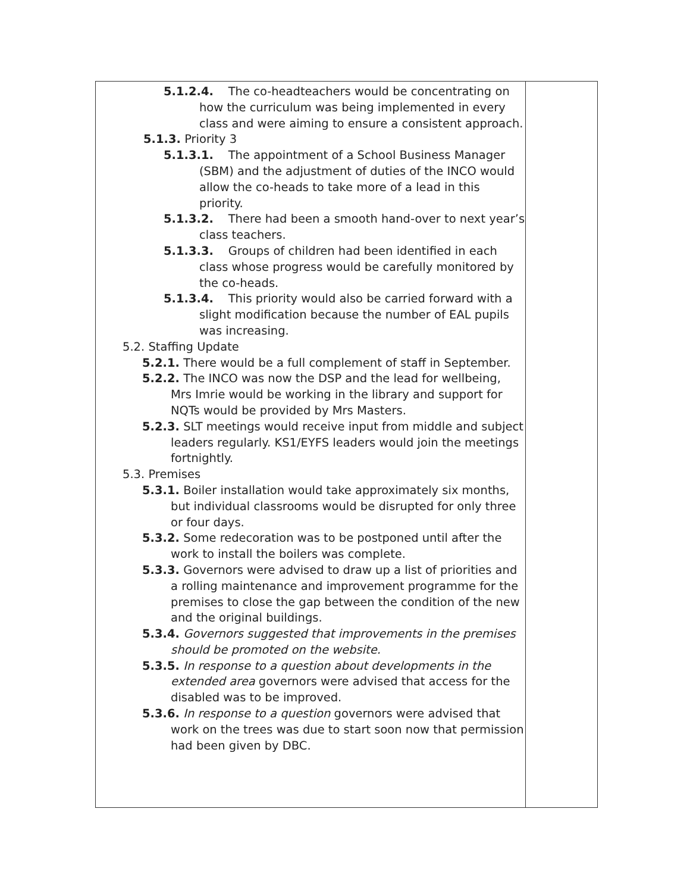| 5.1.2.4. The co-headteachers would be concentrating on how the curriculum was being implemented in every class and were aiming to ensure a consistent approach. 5.1.3. Priority 3 5.1.3.1. The appointment of a School Business Manager (SBM) and the adjustment of duties of the INCO would allow the co-heads to take more of a lead in this priority. 5.1.3.2. There had been a smooth hand-over to next year’s class teachers. 5.1.3.3. Groups of children had been identified in each class whose progress would be carefully monitored by the co-heads. 5.1.3.4. This priority would also be carried forward with a slight modification because the number of EAL pupils was increasing. 5.2. Staffing Update 5.2.1. There would be a full complement of staff in September. 5.2.2. The INCO was now the DSP and the lead for wellbeing, Mrs Imrie would be working in the library and support for NQTs would be provided by Mrs Masters. 5.2.3. SLT meetings would receive input from middle and subject leaders regularly. KS1/EYFS leaders would join the meetings fortnightly. 5.3. Premises 5.3.1. Boiler installation would take approximately six months, but individual classrooms would be disrupted for only three or four days. 5.3.2. Some redecoration was to be postponed until after the work to install the boilers was complete. 5.3.3. Governors were advised to draw up a list of priorities and a rolling maintenance and improvement programme for the premises to close the gap between the condition of the new and the original buildings. 5.3.4. Governors suggested that improvements in the premises should be promoted on the website. 5.3.5. In response to a question about developments in the extended area governors were advised that access for the disabled was to be improved. 5.3.6. In response to a question governors were advised that work on the trees was due to start soon now that permission had been given by DBC. | |